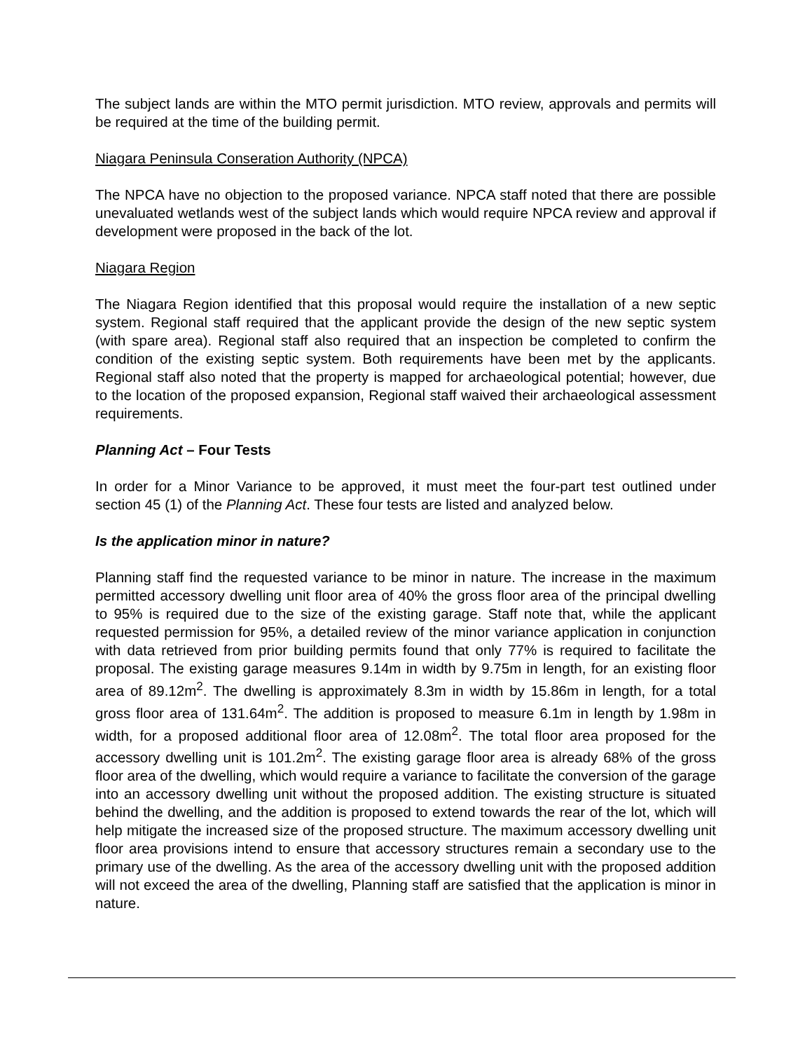The subject lands are within the MTO permit jurisdiction. MTO review, approvals and permits will be required at the time of the building permit.
Niagara Peninsula Conseration Authority (NPCA)
The NPCA have no objection to the proposed variance. NPCA staff noted that there are possible unevaluated wetlands west of the subject lands which would require NPCA review and approval if development were proposed in the back of the lot.
Niagara Region
The Niagara Region identified that this proposal would require the installation of a new septic system. Regional staff required that the applicant provide the design of the new septic system (with spare area). Regional staff also required that an inspection be completed to confirm the condition of the existing septic system. Both requirements have been met by the applicants. Regional staff also noted that the property is mapped for archaeological potential; however, due to the location of the proposed expansion, Regional staff waived their archaeological assessment requirements.
Planning Act – Four Tests
In order for a Minor Variance to be approved, it must meet the four-part test outlined under section 45 (1) of the Planning Act. These four tests are listed and analyzed below.
Is the application minor in nature?
Planning staff find the requested variance to be minor in nature. The increase in the maximum permitted accessory dwelling unit floor area of 40% the gross floor area of the principal dwelling to 95% is required due to the size of the existing garage. Staff note that, while the applicant requested permission for 95%, a detailed review of the minor variance application in conjunction with data retrieved from prior building permits found that only 77% is required to facilitate the proposal. The existing garage measures 9.14m in width by 9.75m in length, for an existing floor area of 89.12m<sup>2</sup>. The dwelling is approximately 8.3m in width by 15.86m in length, for a total gross floor area of 131.64m<sup>2</sup>. The addition is proposed to measure 6.1m in length by 1.98m in width, for a proposed additional floor area of 12.08m<sup>2</sup>. The total floor area proposed for the accessory dwelling unit is 101.2m<sup>2</sup>. The existing garage floor area is already 68% of the gross floor area of the dwelling, which would require a variance to facilitate the conversion of the garage into an accessory dwelling unit without the proposed addition. The existing structure is situated behind the dwelling, and the addition is proposed to extend towards the rear of the lot, which will help mitigate the increased size of the proposed structure. The maximum accessory dwelling unit floor area provisions intend to ensure that accessory structures remain a secondary use to the primary use of the dwelling. As the area of the accessory dwelling unit with the proposed addition will not exceed the area of the dwelling, Planning staff are satisfied that the application is minor in nature.